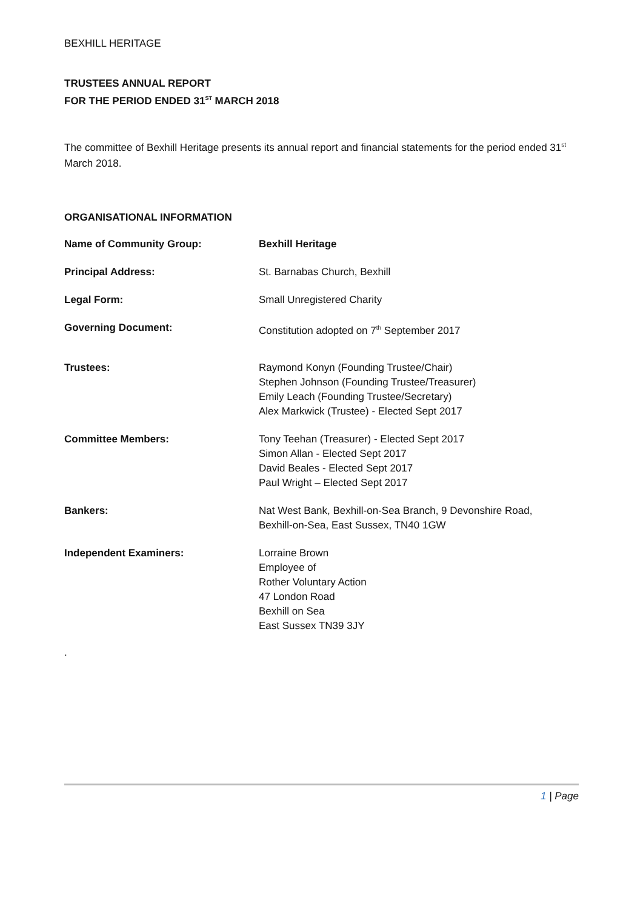BEXHILL HERITAGE
TRUSTEES ANNUAL REPORT
FOR THE PERIOD ENDED 31<sup>ST</sup> MARCH 2018
The committee of Bexhill Heritage presents its annual report and financial statements for the period ended 31<sup>st</sup> March 2018.
ORGANISATIONAL INFORMATION
| Name of Community Group: | Bexhill Heritage |
| Principal Address: | St. Barnabas Church, Bexhill |
| Legal Form: | Small Unregistered Charity |
| Governing Document: | Constitution adopted on 7<sup>th</sup> September 2017 |
| Trustees: | Raymond Konyn (Founding Trustee/Chair) Stephen Johnson (Founding Trustee/Treasurer) Emily Leach (Founding Trustee/Secretary) Alex Markwick (Trustee) - Elected Sept 2017 |
| Committee Members: | Tony Teehan (Treasurer) - Elected Sept 2017 Simon Allan - Elected Sept 2017 David Beales - Elected Sept 2017 Paul Wright – Elected Sept 2017 |
| Bankers: | Nat West Bank, Bexhill-on-Sea Branch, 9 Devonshire Road, Bexhill-on-Sea, East Sussex, TN40 1GW |
| Independent Examiners: | Lorraine Brown Employee of Rother Voluntary Action 47 London Road Bexhill on Sea East Sussex TN39 3JY |
.
1 | Page